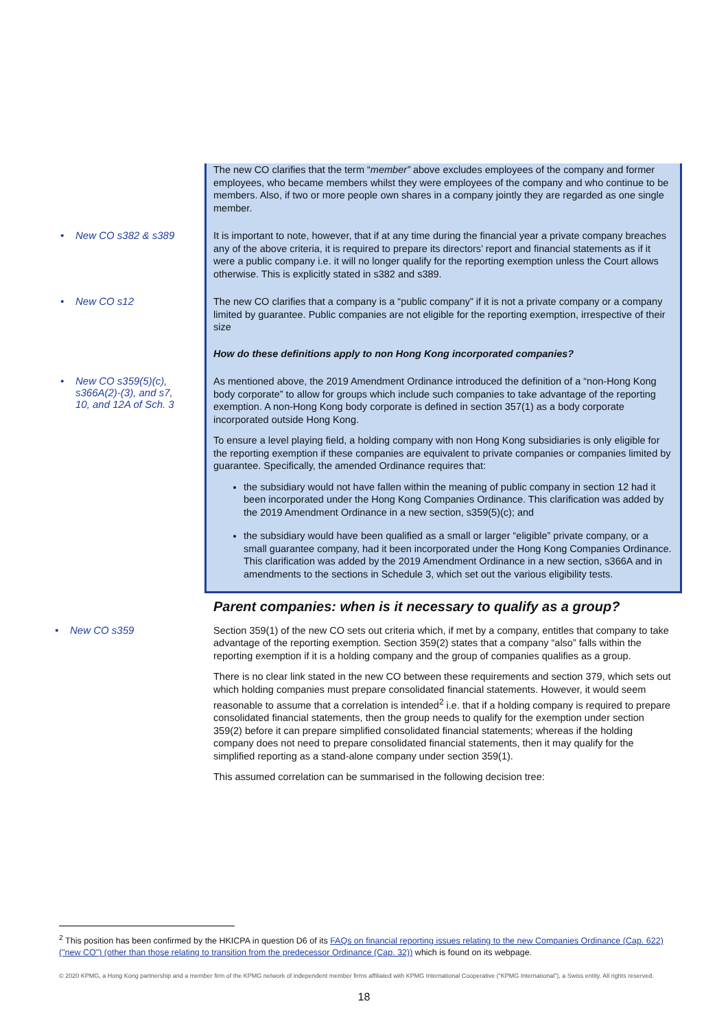The new CO clarifies that the term “member” above excludes employees of the company and former employees, who became members whilst they were employees of the company and who continue to be members. Also, if two or more people own shares in a company jointly they are regarded as one single member.
• New CO s382 & s389
It is important to note, however, that if at any time during the financial year a private company breaches any of the above criteria, it is required to prepare its directors’ report and financial statements as if it were a public company i.e. it will no longer qualify for the reporting exemption unless the Court allows otherwise. This is explicitly stated in s382 and s389.
• New CO s12
The new CO clarifies that a company is a “public company” if it is not a private company or a company limited by guarantee. Public companies are not eligible for the reporting exemption, irrespective of their size
How do these definitions apply to non Hong Kong incorporated companies?
• New CO s359(5)(c),
s366A(2)-(3), and s7,
10, and 12A of Sch. 3
As mentioned above, the 2019 Amendment Ordinance introduced the definition of a “non-Hong Kong body corporate” to allow for groups which include such companies to take advantage of the reporting exemption. A non-Hong Kong body corporate is defined in section 357(1) as a body corporate incorporated outside Hong Kong.
To ensure a level playing field, a holding company with non Hong Kong subsidiaries is only eligible for the reporting exemption if these companies are equivalent to private companies or companies limited by guarantee. Specifically, the amended Ordinance requires that:
the subsidiary would not have fallen within the meaning of public company in section 12 had it been incorporated under the Hong Kong Companies Ordinance. This clarification was added by the 2019 Amendment Ordinance in a new section, s359(5)(c); and
the subsidiary would have been qualified as a small or larger “eligible” private company, or a small guarantee company, had it been incorporated under the Hong Kong Companies Ordinance. This clarification was added by the 2019 Amendment Ordinance in a new section, s366A and in amendments to the sections in Schedule 3, which set out the various eligibility tests.
Parent companies: when is it necessary to qualify as a group?
• New CO s359
Section 359(1) of the new CO sets out criteria which, if met by a company, entitles that company to take advantage of the reporting exemption. Section 359(2) states that a company “also” falls within the reporting exemption if it is a holding company and the group of companies qualifies as a group.
There is no clear link stated in the new CO between these requirements and section 379, which sets out which holding companies must prepare consolidated financial statements. However, it would seem reasonable to assume that a correlation is intended<sup>2</sup> i.e. that if a holding company is required to prepare consolidated financial statements, then the group needs to qualify for the exemption under section 359(2) before it can prepare simplified consolidated financial statements; whereas if the holding company does not need to prepare consolidated financial statements, then it may qualify for the simplified reporting as a stand-alone company under section 359(1).
This assumed correlation can be summarised in the following decision tree:
<sup>2</sup> This position has been confirmed by the HKICPA in question D6 of its FAQs on financial reporting issues relating to the new Companies Ordinance (Cap. 622) ("new CO") (other than those relating to transition from the predecessor Ordinance (Cap. 32)) which is found on its webpage.
© 2020 KPMG, a Hong Kong partnership and a member firm of the KPMG network of independent member firms affiliated with KPMG International Cooperative (“KPMG International”), a Swiss entity. All rights reserved.
18